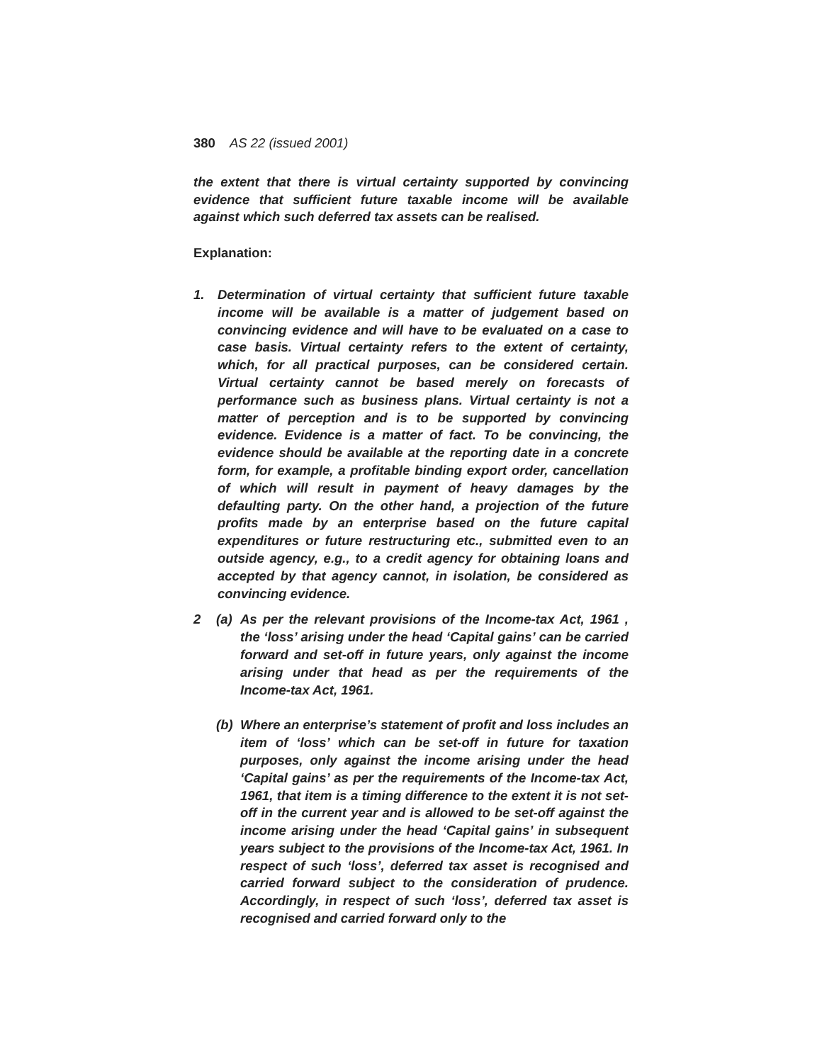380 AS 22 (issued 2001)
the extent that there is virtual certainty supported by convincing evidence that sufficient future taxable income will be available against which such deferred tax assets can be realised.
Explanation:
1. Determination of virtual certainty that sufficient future taxable income will be available is a matter of judgement based on convincing evidence and will have to be evaluated on a case to case basis. Virtual certainty refers to the extent of certainty, which, for all practical purposes, can be considered certain. Virtual certainty cannot be based merely on forecasts of performance such as business plans. Virtual certainty is not a matter of perception and is to be supported by convincing evidence. Evidence is a matter of fact. To be convincing, the evidence should be available at the reporting date in a concrete form, for example, a profitable binding export order, cancellation of which will result in payment of heavy damages by the defaulting party. On the other hand, a projection of the future profits made by an enterprise based on the future capital expenditures or future restructuring etc., submitted even to an outside agency, e.g., to a credit agency for obtaining loans and accepted by that agency cannot, in isolation, be considered as convincing evidence.
2 (a) As per the relevant provisions of the Income-tax Act, 1961 , the ‘loss’ arising under the head ‘Capital gains’ can be carried forward and set-off in future years, only against the income arising under that head as per the requirements of the Income-tax Act, 1961.
(b) Where an enterprise’s statement of profit and loss includes an item of ‘loss’ which can be set-off in future for taxation purposes, only against the income arising under the head ‘Capital gains’ as per the requirements of the Income-tax Act, 1961, that item is a timing difference to the extent it is not set-off in the current year and is allowed to be set-off against the income arising under the head ‘Capital gains’ in subsequent years subject to the provisions of the Income-tax Act, 1961. In respect of such ‘loss’, deferred tax asset is recognised and carried forward subject to the consideration of prudence. Accordingly, in respect of such ‘loss’, deferred tax asset is recognised and carried forward only to the